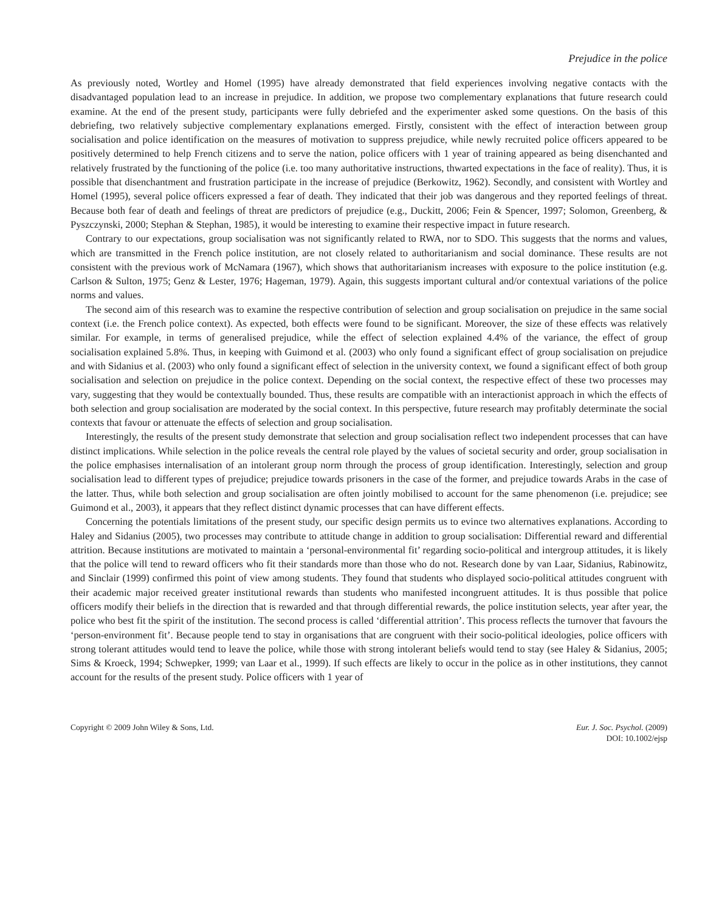Prejudice in the police
As previously noted, Wortley and Homel (1995) have already demonstrated that field experiences involving negative contacts with the disadvantaged population lead to an increase in prejudice. In addition, we propose two complementary explanations that future research could examine. At the end of the present study, participants were fully debriefed and the experimenter asked some questions. On the basis of this debriefing, two relatively subjective complementary explanations emerged. Firstly, consistent with the effect of interaction between group socialisation and police identification on the measures of motivation to suppress prejudice, while newly recruited police officers appeared to be positively determined to help French citizens and to serve the nation, police officers with 1 year of training appeared as being disenchanted and relatively frustrated by the functioning of the police (i.e. too many authoritative instructions, thwarted expectations in the face of reality). Thus, it is possible that disenchantment and frustration participate in the increase of prejudice (Berkowitz, 1962). Secondly, and consistent with Wortley and Homel (1995), several police officers expressed a fear of death. They indicated that their job was dangerous and they reported feelings of threat. Because both fear of death and feelings of threat are predictors of prejudice (e.g., Duckitt, 2006; Fein & Spencer, 1997; Solomon, Greenberg, & Pyszczynski, 2000; Stephan & Stephan, 1985), it would be interesting to examine their respective impact in future research.
Contrary to our expectations, group socialisation was not significantly related to RWA, nor to SDO. This suggests that the norms and values, which are transmitted in the French police institution, are not closely related to authoritarianism and social dominance. These results are not consistent with the previous work of McNamara (1967), which shows that authoritarianism increases with exposure to the police institution (e.g. Carlson & Sulton, 1975; Genz & Lester, 1976; Hageman, 1979). Again, this suggests important cultural and/or contextual variations of the police norms and values.
The second aim of this research was to examine the respective contribution of selection and group socialisation on prejudice in the same social context (i.e. the French police context). As expected, both effects were found to be significant. Moreover, the size of these effects was relatively similar. For example, in terms of generalised prejudice, while the effect of selection explained 4.4% of the variance, the effect of group socialisation explained 5.8%. Thus, in keeping with Guimond et al. (2003) who only found a significant effect of group socialisation on prejudice and with Sidanius et al. (2003) who only found a significant effect of selection in the university context, we found a significant effect of both group socialisation and selection on prejudice in the police context. Depending on the social context, the respective effect of these two processes may vary, suggesting that they would be contextually bounded. Thus, these results are compatible with an interactionist approach in which the effects of both selection and group socialisation are moderated by the social context. In this perspective, future research may profitably determinate the social contexts that favour or attenuate the effects of selection and group socialisation.
Interestingly, the results of the present study demonstrate that selection and group socialisation reflect two independent processes that can have distinct implications. While selection in the police reveals the central role played by the values of societal security and order, group socialisation in the police emphasises internalisation of an intolerant group norm through the process of group identification. Interestingly, selection and group socialisation lead to different types of prejudice; prejudice towards prisoners in the case of the former, and prejudice towards Arabs in the case of the latter. Thus, while both selection and group socialisation are often jointly mobilised to account for the same phenomenon (i.e. prejudice; see Guimond et al., 2003), it appears that they reflect distinct dynamic processes that can have different effects.
Concerning the potentials limitations of the present study, our specific design permits us to evince two alternatives explanations. According to Haley and Sidanius (2005), two processes may contribute to attitude change in addition to group socialisation: Differential reward and differential attrition. Because institutions are motivated to maintain a ‘personal-environmental fit’ regarding socio-political and intergroup attitudes, it is likely that the police will tend to reward officers who fit their standards more than those who do not. Research done by van Laar, Sidanius, Rabinowitz, and Sinclair (1999) confirmed this point of view among students. They found that students who displayed socio-political attitudes congruent with their academic major received greater institutional rewards than students who manifested incongruent attitudes. It is thus possible that police officers modify their beliefs in the direction that is rewarded and that through differential rewards, the police institution selects, year after year, the police who best fit the spirit of the institution. The second process is called ‘differential attrition’. This process reflects the turnover that favours the ‘person-environment fit’. Because people tend to stay in organisations that are congruent with their socio-political ideologies, police officers with strong tolerant attitudes would tend to leave the police, while those with strong intolerant beliefs would tend to stay (see Haley & Sidanius, 2005; Sims & Kroeck, 1994; Schwepker, 1999; van Laar et al., 1999). If such effects are likely to occur in the police as in other institutions, they cannot account for the results of the present study. Police officers with 1 year of
Copyright © 2009 John Wiley & Sons, Ltd.
Eur. J. Soc. Psychol. (2009)
DOI: 10.1002/ejsp